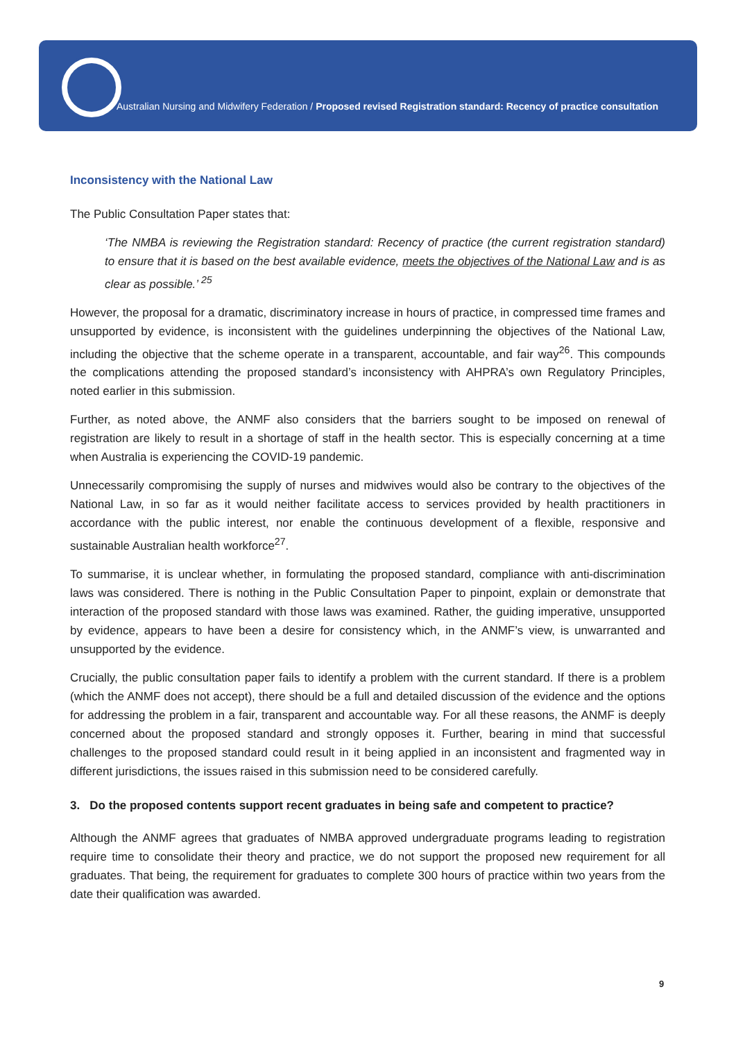Australian Nursing and Midwifery Federation / Proposed revised Registration standard: Recency of practice consultation
Inconsistency with the National Law
The Public Consultation Paper states that:
‘The NMBA is reviewing the Registration standard: Recency of practice (the current registration standard) to ensure that it is based on the best available evidence, meets the objectives of the National Law and is as clear as possible.’ <sup>25</sup>
However, the proposal for a dramatic, discriminatory increase in hours of practice, in compressed time frames and unsupported by evidence, is inconsistent with the guidelines underpinning the objectives of the National Law, including the objective that the scheme operate in a transparent, accountable, and fair way<sup>26</sup>. This compounds the complications attending the proposed standard’s inconsistency with AHPRA’s own Regulatory Principles, noted earlier in this submission.
Further, as noted above, the ANMF also considers that the barriers sought to be imposed on renewal of registration are likely to result in a shortage of staff in the health sector. This is especially concerning at a time when Australia is experiencing the COVID-19 pandemic.
Unnecessarily compromising the supply of nurses and midwives would also be contrary to the objectives of the National Law, in so far as it would neither facilitate access to services provided by health practitioners in accordance with the public interest, nor enable the continuous development of a flexible, responsive and sustainable Australian health workforce<sup>27</sup>.
To summarise, it is unclear whether, in formulating the proposed standard, compliance with anti-discrimination laws was considered. There is nothing in the Public Consultation Paper to pinpoint, explain or demonstrate that interaction of the proposed standard with those laws was examined. Rather, the guiding imperative, unsupported by evidence, appears to have been a desire for consistency which, in the ANMF’s view, is unwarranted and unsupported by the evidence.
Crucially, the public consultation paper fails to identify a problem with the current standard. If there is a problem (which the ANMF does not accept), there should be a full and detailed discussion of the evidence and the options for addressing the problem in a fair, transparent and accountable way. For all these reasons, the ANMF is deeply concerned about the proposed standard and strongly opposes it. Further, bearing in mind that successful challenges to the proposed standard could result in it being applied in an inconsistent and fragmented way in different jurisdictions, the issues raised in this submission need to be considered carefully.
3. Do the proposed contents support recent graduates in being safe and competent to practice?
Although the ANMF agrees that graduates of NMBA approved undergraduate programs leading to registration require time to consolidate their theory and practice, we do not support the proposed new requirement for all graduates. That being, the requirement for graduates to complete 300 hours of practice within two years from the date their qualification was awarded.
9